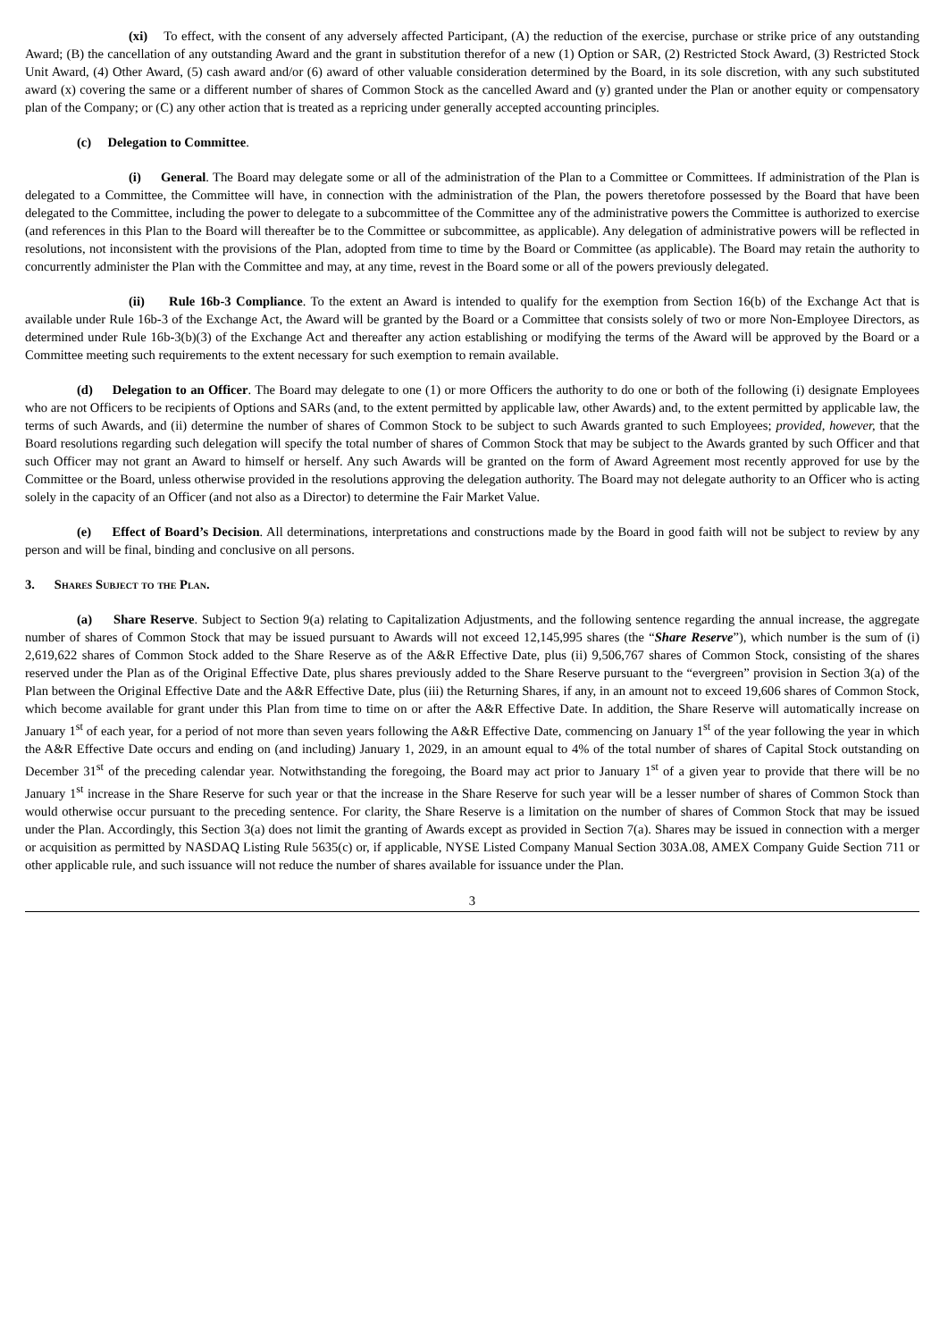(xi) To effect, with the consent of any adversely affected Participant, (A) the reduction of the exercise, purchase or strike price of any outstanding Award; (B) the cancellation of any outstanding Award and the grant in substitution therefor of a new (1) Option or SAR, (2) Restricted Stock Award, (3) Restricted Stock Unit Award, (4) Other Award, (5) cash award and/or (6) award of other valuable consideration determined by the Board, in its sole discretion, with any such substituted award (x) covering the same or a different number of shares of Common Stock as the cancelled Award and (y) granted under the Plan or another equity or compensatory plan of the Company; or (C) any other action that is treated as a repricing under generally accepted accounting principles.
(c) Delegation to Committee.
(i) General. The Board may delegate some or all of the administration of the Plan to a Committee or Committees. If administration of the Plan is delegated to a Committee, the Committee will have, in connection with the administration of the Plan, the powers theretofore possessed by the Board that have been delegated to the Committee, including the power to delegate to a subcommittee of the Committee any of the administrative powers the Committee is authorized to exercise (and references in this Plan to the Board will thereafter be to the Committee or subcommittee, as applicable). Any delegation of administrative powers will be reflected in resolutions, not inconsistent with the provisions of the Plan, adopted from time to time by the Board or Committee (as applicable). The Board may retain the authority to concurrently administer the Plan with the Committee and may, at any time, revest in the Board some or all of the powers previously delegated.
(ii) Rule 16b-3 Compliance. To the extent an Award is intended to qualify for the exemption from Section 16(b) of the Exchange Act that is available under Rule 16b-3 of the Exchange Act, the Award will be granted by the Board or a Committee that consists solely of two or more Non-Employee Directors, as determined under Rule 16b-3(b)(3) of the Exchange Act and thereafter any action establishing or modifying the terms of the Award will be approved by the Board or a Committee meeting such requirements to the extent necessary for such exemption to remain available.
(d) Delegation to an Officer. The Board may delegate to one (1) or more Officers the authority to do one or both of the following (i) designate Employees who are not Officers to be recipients of Options and SARs (and, to the extent permitted by applicable law, other Awards) and, to the extent permitted by applicable law, the terms of such Awards, and (ii) determine the number of shares of Common Stock to be subject to such Awards granted to such Employees; provided, however, that the Board resolutions regarding such delegation will specify the total number of shares of Common Stock that may be subject to the Awards granted by such Officer and that such Officer may not grant an Award to himself or herself. Any such Awards will be granted on the form of Award Agreement most recently approved for use by the Committee or the Board, unless otherwise provided in the resolutions approving the delegation authority. The Board may not delegate authority to an Officer who is acting solely in the capacity of an Officer (and not also as a Director) to determine the Fair Market Value.
(e) Effect of Board’s Decision. All determinations, interpretations and constructions made by the Board in good faith will not be subject to review by any person and will be final, binding and conclusive on all persons.
3. Shares Subject to the Plan.
(a) Share Reserve. Subject to Section 9(a) relating to Capitalization Adjustments, and the following sentence regarding the annual increase, the aggregate number of shares of Common Stock that may be issued pursuant to Awards will not exceed 12,145,995 shares (the “Share Reserve”), which number is the sum of (i) 2,619,622 shares of Common Stock added to the Share Reserve as of the A&R Effective Date, plus (ii) 9,506,767 shares of Common Stock, consisting of the shares reserved under the Plan as of the Original Effective Date, plus shares previously added to the Share Reserve pursuant to the “evergreen” provision in Section 3(a) of the Plan between the Original Effective Date and the A&R Effective Date, plus (iii) the Returning Shares, if any, in an amount not to exceed 19,606 shares of Common Stock, which become available for grant under this Plan from time to time on or after the A&R Effective Date. In addition, the Share Reserve will automatically increase on January 1<sup>st</sup> of each year, for a period of not more than seven years following the A&R Effective Date, commencing on January 1<sup>st</sup> of the year following the year in which the A&R Effective Date occurs and ending on (and including) January 1, 2029, in an amount equal to 4% of the total number of shares of Capital Stock outstanding on December 31<sup>st</sup> of the preceding calendar year. Notwithstanding the foregoing, the Board may act prior to January 1<sup>st</sup> of a given year to provide that there will be no January 1<sup>st</sup> increase in the Share Reserve for such year or that the increase in the Share Reserve for such year will be a lesser number of shares of Common Stock than would otherwise occur pursuant to the preceding sentence. For clarity, the Share Reserve is a limitation on the number of shares of Common Stock that may be issued under the Plan. Accordingly, this Section 3(a) does not limit the granting of Awards except as provided in Section 7(a). Shares may be issued in connection with a merger or acquisition as permitted by NASDAQ Listing Rule 5635(c) or, if applicable, NYSE Listed Company Manual Section 303A.08, AMEX Company Guide Section 711 or other applicable rule, and such issuance will not reduce the number of shares available for issuance under the Plan.
3